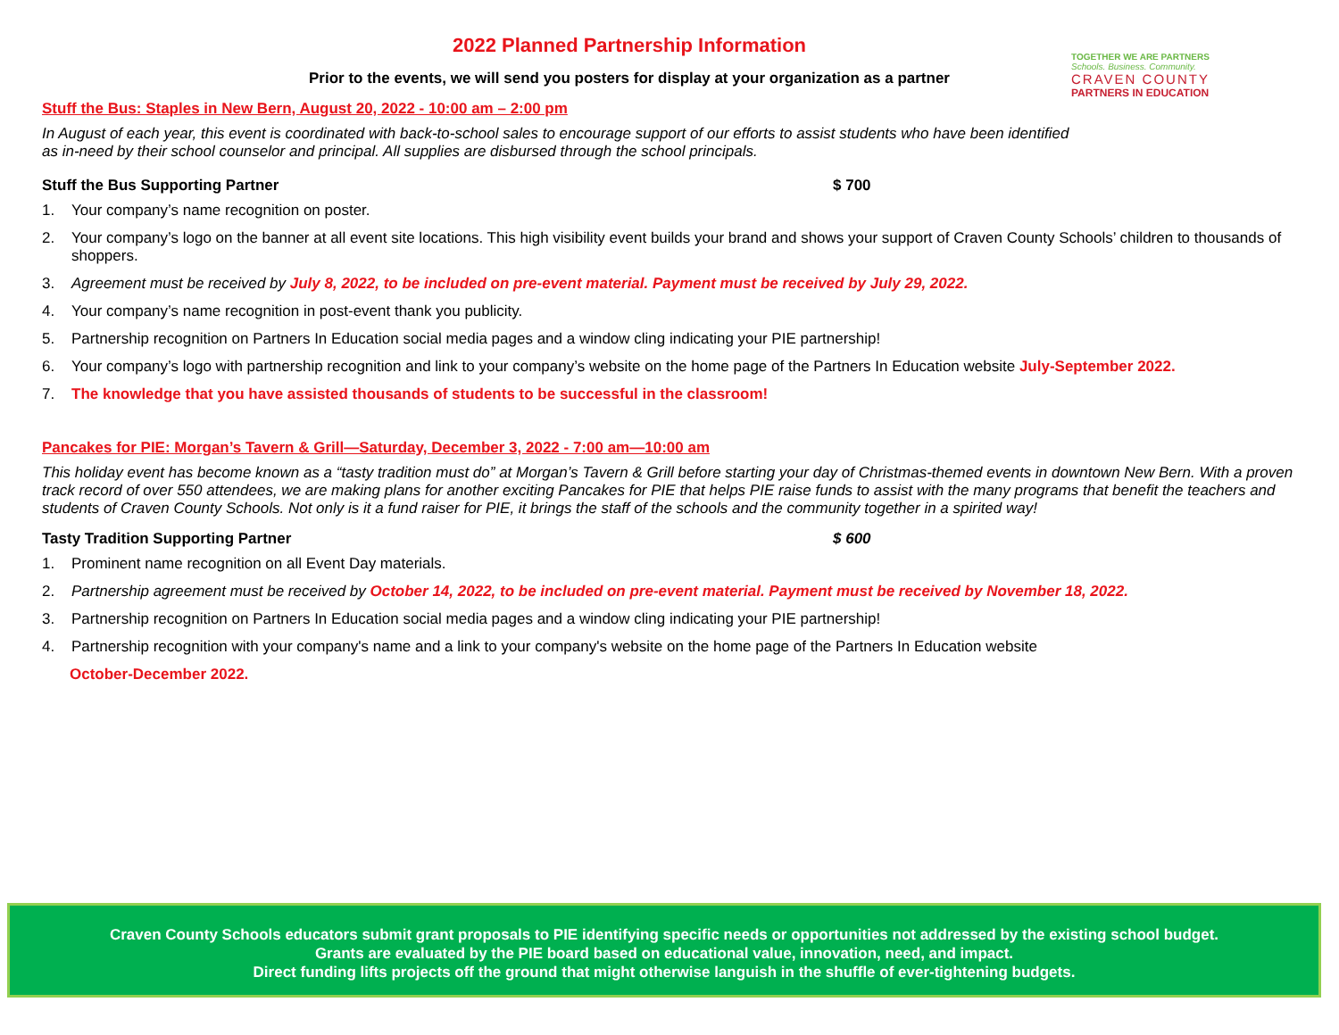TOGETHER WE ARE PARTNERS
Schools. Business. Community.
CRAVEN COUNTY
PARTNERS IN EDUCATION
2022 Planned Partnership Information
Prior to the events, we will send you posters for display at your organization as a partner
Stuff the Bus: Staples in New Bern, August 20, 2022 - 10:00 am – 2:00 pm
In August of each year, this event is coordinated with back-to-school sales to encourage support of our efforts to assist students who have been identified
as in-need by their school counselor and principal. All supplies are disbursed through the school principals.
Stuff the Bus Supporting Partner $ 700
1. Your company’s name recognition on poster.
2. Your company’s logo on the banner at all event site locations. This high visibility event builds your brand and shows your support of Craven County Schools’ children to thousands of shoppers.
3. Agreement must be received by July 8, 2022, to be included on pre-event material. Payment must be received by July 29, 2022.
4. Your company’s name recognition in post-event thank you publicity.
5. Partnership recognition on Partners In Education social media pages and a window cling indicating your PIE partnership!
6. Your company’s logo with partnership recognition and link to your company’s website on the home page of the Partners In Education website July-September 2022.
7. The knowledge that you have assisted thousands of students to be successful in the classroom!
Pancakes for PIE: Morgan’s Tavern & Grill—Saturday, December 3, 2022 - 7:00 am—10:00 am
This holiday event has become known as a “tasty tradition must do” at Morgan’s Tavern & Grill before starting your day of Christmas-themed events in downtown New Bern. With a proven track record of over 550 attendees, we are making plans for another exciting Pancakes for PIE that helps PIE raise funds to assist with the many programs that benefit the teachers and students of Craven County Schools. Not only is it a fund raiser for PIE, it brings the staff of the schools and the community together in a spirited way!
Tasty Tradition Supporting Partner $ 600
1. Prominent name recognition on all Event Day materials.
2. Partnership agreement must be received by October 14, 2022, to be included on pre-event material. Payment must be received by November 18, 2022.
3. Partnership recognition on Partners In Education social media pages and a window cling indicating your PIE partnership!
4. Partnership recognition with your company's name and a link to your company's website on the home page of the Partners In Education website
October-December 2022.
Craven County Schools educators submit grant proposals to PIE identifying specific needs or opportunities not addressed by the existing school budget.
Grants are evaluated by the PIE board based on educational value, innovation, need, and impact.
Direct funding lifts projects off the ground that might otherwise languish in the shuffle of ever-tightening budgets.